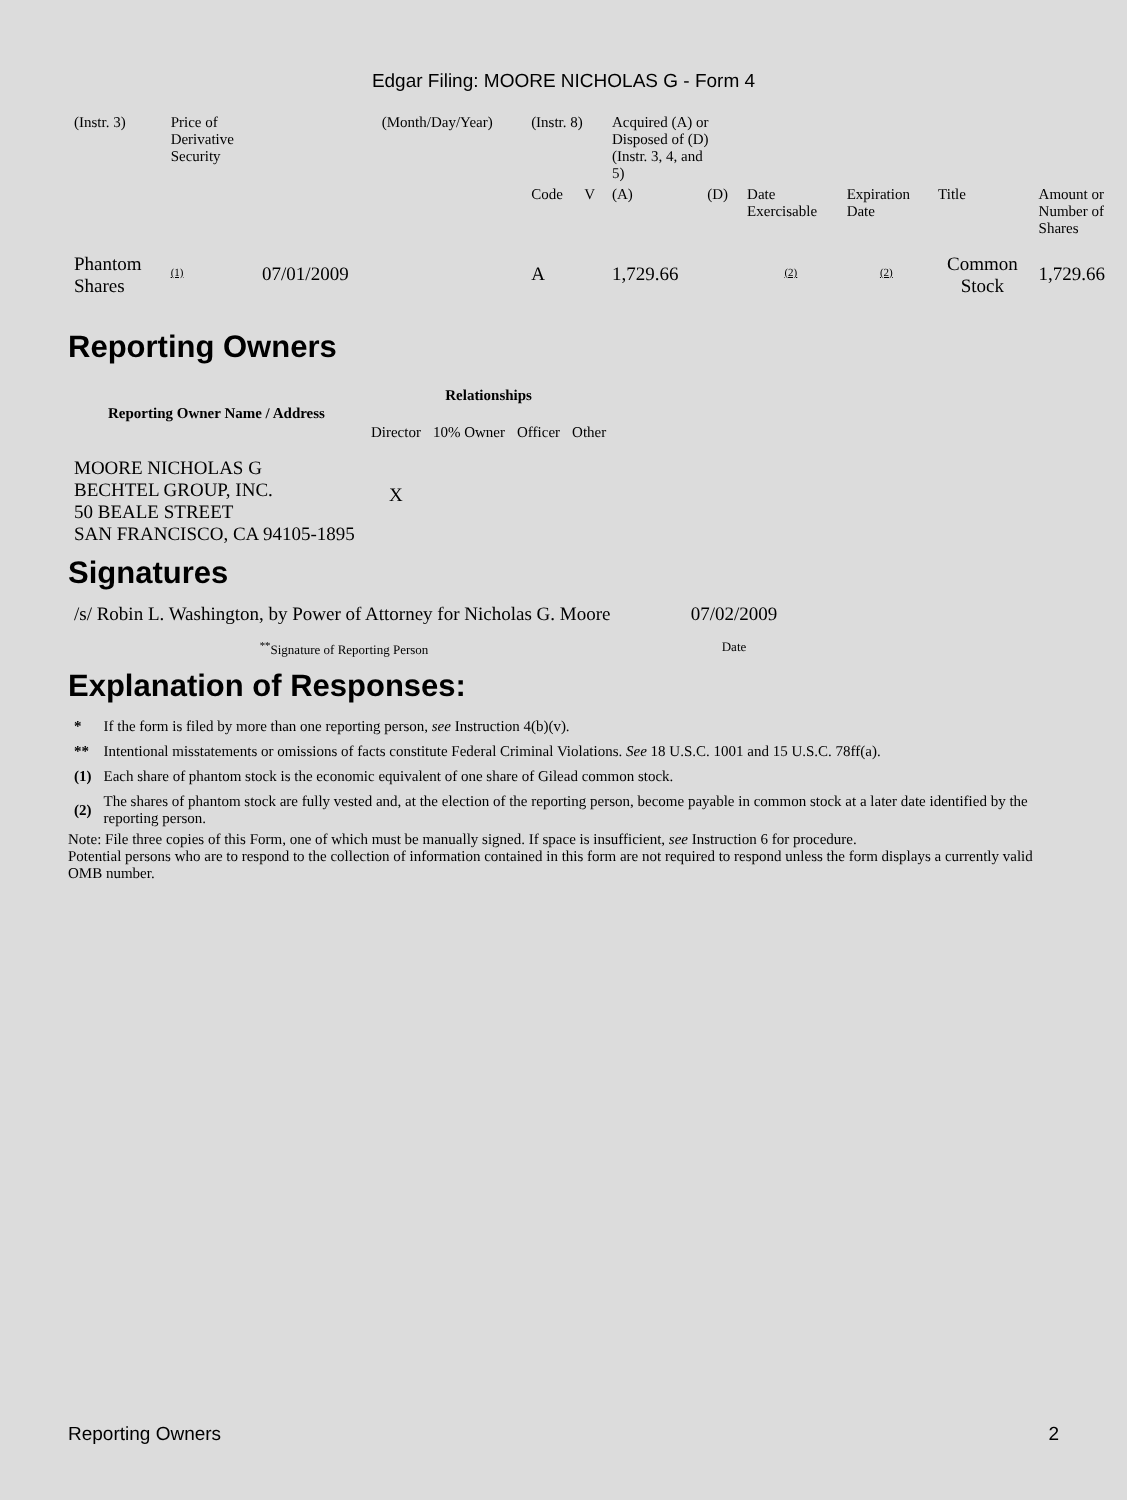Edgar Filing: MOORE NICHOLAS G - Form 4
| (Instr. 3) | Price of Derivative Security | | (Month/Day/Year) | (Instr. 8) | | Acquired (A) or Disposed of (D) (Instr. 3, 4, and 5) | | | | | |
| | | | | Code | V | (A) | (D) | Date Exercisable | Expiration Date | Title | Amount or Number of Shares |
| Phantom Shares | (1) | 07/01/2009 | | A | | 1,729.66 | | (2) | (2) | Common Stock | 1,729.66 |
Reporting Owners
| Reporting Owner Name / Address | Relationships | | | |
| --- | --- | --- | --- | --- |
| | Director | 10% Owner | Officer | Other |
| MOORE NICHOLAS G BECHTEL GROUP, INC. 50 BEALE STREET SAN FRANCISCO, CA 94105-1895 | X | | | |
Signatures
| /s/ Robin L. Washington, by Power of Attorney for Nicholas G. Moore | 07/02/2009 |
| <sup>**</sup> Signature of Reporting Person | Date |
Explanation of Responses:
| * | If the form is filed by more than one reporting person, see Instruction 4(b)(v). |
| ** | Intentional misstatements or omissions of facts constitute Federal Criminal Violations. See 18 U.S.C. 1001 and 15 U.S.C. 78ff(a). |
| (1) | Each share of phantom stock is the economic equivalent of one share of Gilead common stock. |
| (2) | The shares of phantom stock are fully vested and, at the election of the reporting person, become payable in common stock at a later date identified by the reporting person. |
Note: File three copies of this Form, one of which must be manually signed. If space is insufficient, see Instruction 6 for procedure.
Potential persons who are to respond to the collection of information contained in this form are not required to respond unless the form displays a currently valid OMB number.
Reporting Owners 2